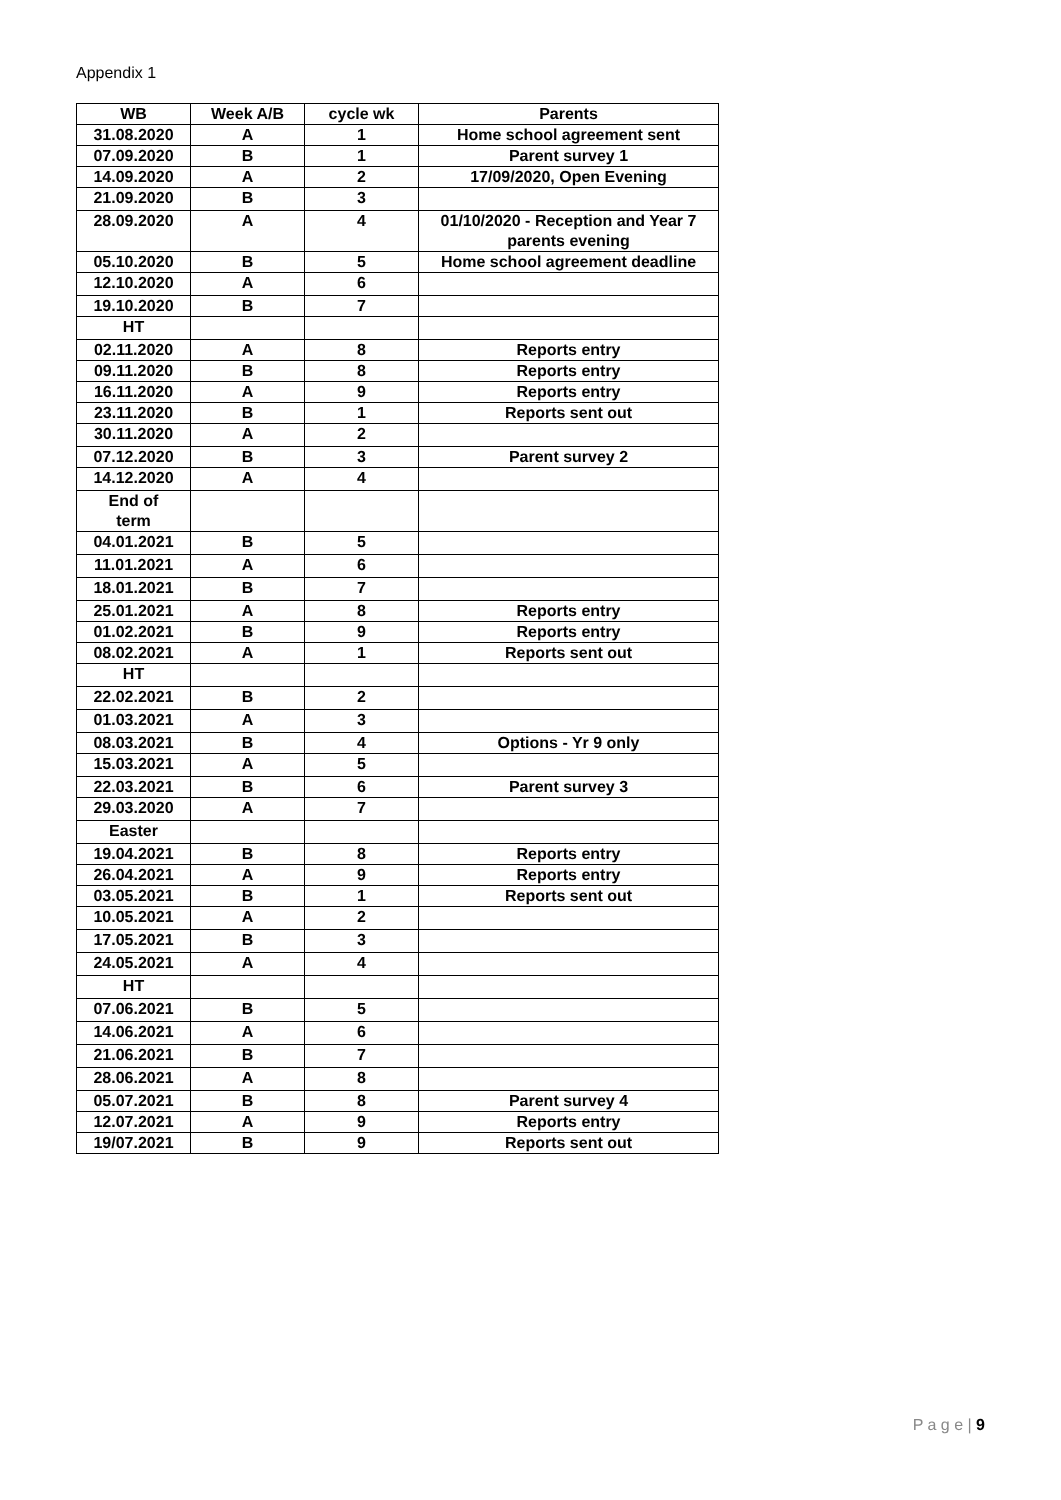Appendix 1
| WB | Week A/B | cycle wk | Parents |
| --- | --- | --- | --- |
| 31.08.2020 | A | 1 | Home school agreement sent |
| 07.09.2020 | B | 1 | Parent survey 1 |
| 14.09.2020 | A | 2 | 17/09/2020, Open Evening |
| 21.09.2020 | B | 3 | |
| 28.09.2020 | A | 4 | 01/10/2020 - Reception and Year 7 parents evening |
| 05.10.2020 | B | 5 | Home school agreement deadline |
| 12.10.2020 | A | 6 | |
| 19.10.2020 | B | 7 | |
| HT | | | |
| 02.11.2020 | A | 8 | Reports entry |
| 09.11.2020 | B | 8 | Reports entry |
| 16.11.2020 | A | 9 | Reports entry |
| 23.11.2020 | B | 1 | Reports sent out |
| 30.11.2020 | A | 2 | |
| 07.12.2020 | B | 3 | Parent survey 2 |
| 14.12.2020 | A | 4 | |
| End of term | | | |
| 04.01.2021 | B | 5 | |
| 11.01.2021 | A | 6 | |
| 18.01.2021 | B | 7 | |
| 25.01.2021 | A | 8 | Reports entry |
| 01.02.2021 | B | 9 | Reports entry |
| 08.02.2021 | A | 1 | Reports sent out |
| HT | | | |
| 22.02.2021 | B | 2 | |
| 01.03.2021 | A | 3 | |
| 08.03.2021 | B | 4 | Options - Yr 9 only |
| 15.03.2021 | A | 5 | |
| 22.03.2021 | B | 6 | Parent survey 3 |
| 29.03.2020 | A | 7 | |
| Easter | | | |
| 19.04.2021 | B | 8 | Reports entry |
| 26.04.2021 | A | 9 | Reports entry |
| 03.05.2021 | B | 1 | Reports sent out |
| 10.05.2021 | A | 2 | |
| 17.05.2021 | B | 3 | |
| 24.05.2021 | A | 4 | |
| HT | | | |
| 07.06.2021 | B | 5 | |
| 14.06.2021 | A | 6 | |
| 21.06.2021 | B | 7 | |
| 28.06.2021 | A | 8 | |
| 05.07.2021 | B | 8 | Parent survey 4 |
| 12.07.2021 | A | 9 | Reports entry |
| 19/07.2021 | B | 9 | Reports sent out |
P a g e | 9